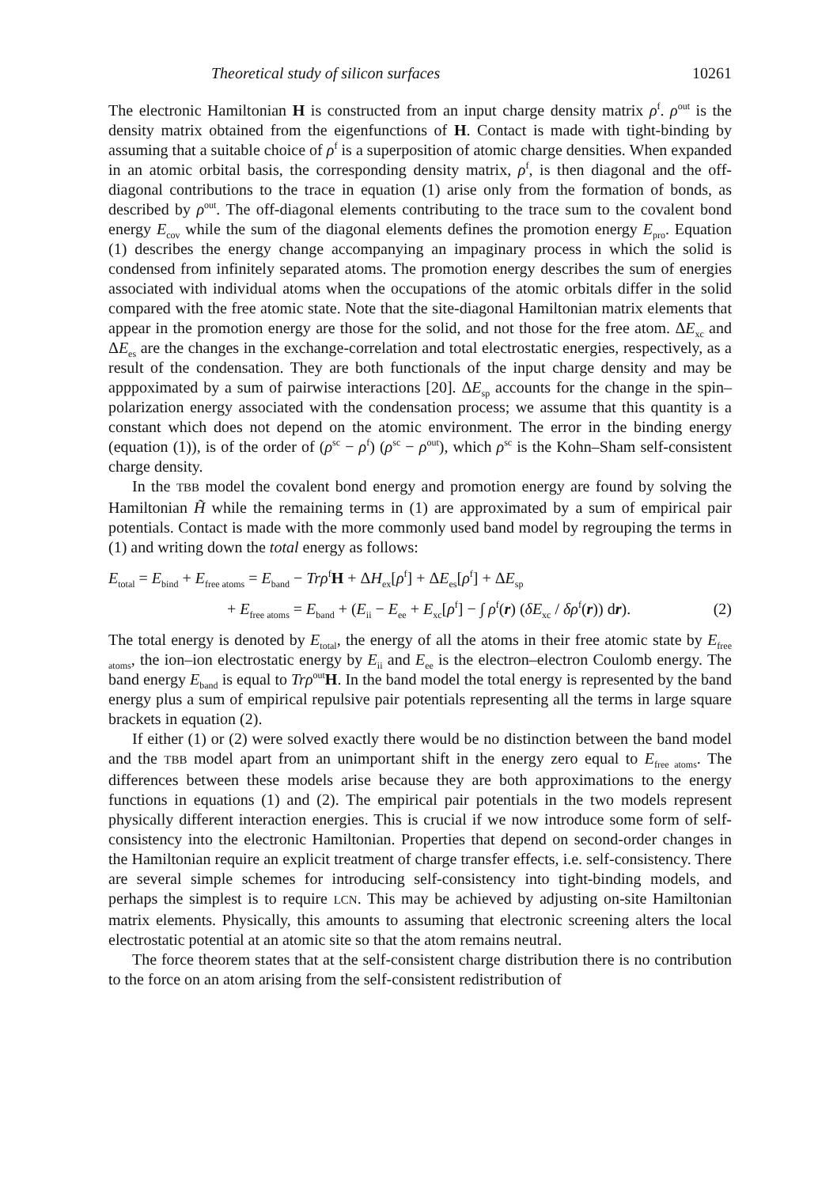Theoretical study of silicon surfaces 10261
The electronic Hamiltonian H is constructed from an input charge density matrix ρ<sup>f</sup>. ρ<sup>out</sup> is the density matrix obtained from the eigenfunctions of H. Contact is made with tight-binding by assuming that a suitable choice of ρ<sup>f</sup> is a superposition of atomic charge densities. When expanded in an atomic orbital basis, the corresponding density matrix, ρ<sup>f</sup>, is then diagonal and the off-diagonal contributions to the trace in equation (1) arise only from the formation of bonds, as described by ρ<sup>out</sup>. The off-diagonal elements contributing to the trace sum to the covalent bond energy E<sub>cov</sub> while the sum of the diagonal elements defines the promotion energy E<sub>pro</sub>. Equation (1) describes the energy change accompanying an impaginary process in which the solid is condensed from infinitely separated atoms. The promotion energy describes the sum of energies associated with individual atoms when the occupations of the atomic orbitals differ in the solid compared with the free atomic state. Note that the site-diagonal Hamiltonian matrix elements that appear in the promotion energy are those for the solid, and not those for the free atom. ΔE<sub>xc</sub> and ΔE<sub>es</sub> are the changes in the exchange-correlation and total electrostatic energies, respectively, as a result of the condensation. They are both functionals of the input charge density and may be apppoximated by a sum of pairwise interactions [20]. ΔE<sub>sp</sub> accounts for the change in the spin–polarization energy associated with the condensation process; we assume that this quantity is a constant which does not depend on the atomic environment. The error in the binding energy (equation (1)), is of the order of (ρ<sup>sc</sup> − ρ<sup>f</sup>) (ρ<sup>sc</sup> − ρ<sup>out</sup>), which ρ<sup>sc</sup> is the Kohn–Sham self-consistent charge density.
In the TBB model the covalent bond energy and promotion energy are found by solving the Hamiltonian H̃ while the remaining terms in (1) are approximated by a sum of empirical pair potentials. Contact is made with the more commonly used band model by regrouping the terms in (1) and writing down the total energy as follows:
E<sub>total</sub> = E<sub>bind</sub> + E<sub>free atoms</sub> = E<sub>band</sub> − Trρ<sup>f</sup>H + ΔH<sub>ex</sub>[ρ<sup>f</sup>] + ΔE<sub>es</sub>[ρ<sup>f</sup>] + ΔE<sub>sp</sub>
+ E<sub>free atoms</sub> = E<sub>band</sub> + (E<sub>ii</sub> − E<sub>ee</sub> + E<sub>xc</sub>[ρ<sup>f</sup>] − ∫ ρ<sup>f</sup>(r) (δE<sub>xc</sub> / δρ<sup>f</sup>(r)) dr). (2)
The total energy is denoted by E<sub>total</sub>, the energy of all the atoms in their free atomic state by E<sub>free atoms</sub>, the ion–ion electrostatic energy by E<sub>ii</sub> and E<sub>ee</sub> is the electron–electron Coulomb energy. The band energy E<sub>band</sub> is equal to Trρ<sup>out</sup>H. In the band model the total energy is represented by the band energy plus a sum of empirical repulsive pair potentials representing all the terms in large square brackets in equation (2).
If either (1) or (2) were solved exactly there would be no distinction between the band model and the TBB model apart from an unimportant shift in the energy zero equal to E<sub>free atoms</sub>. The differences between these models arise because they are both approximations to the energy functions in equations (1) and (2). The empirical pair potentials in the two models represent physically different interaction energies. This is crucial if we now introduce some form of self-consistency into the electronic Hamiltonian. Properties that depend on second-order changes in the Hamiltonian require an explicit treatment of charge transfer effects, i.e. self-consistency. There are several simple schemes for introducing self-consistency into tight-binding models, and perhaps the simplest is to require LCN. This may be achieved by adjusting on-site Hamiltonian matrix elements. Physically, this amounts to assuming that electronic screening alters the local electrostatic potential at an atomic site so that the atom remains neutral.
The force theorem states that at the self-consistent charge distribution there is no contribution to the force on an atom arising from the self-consistent redistribution of